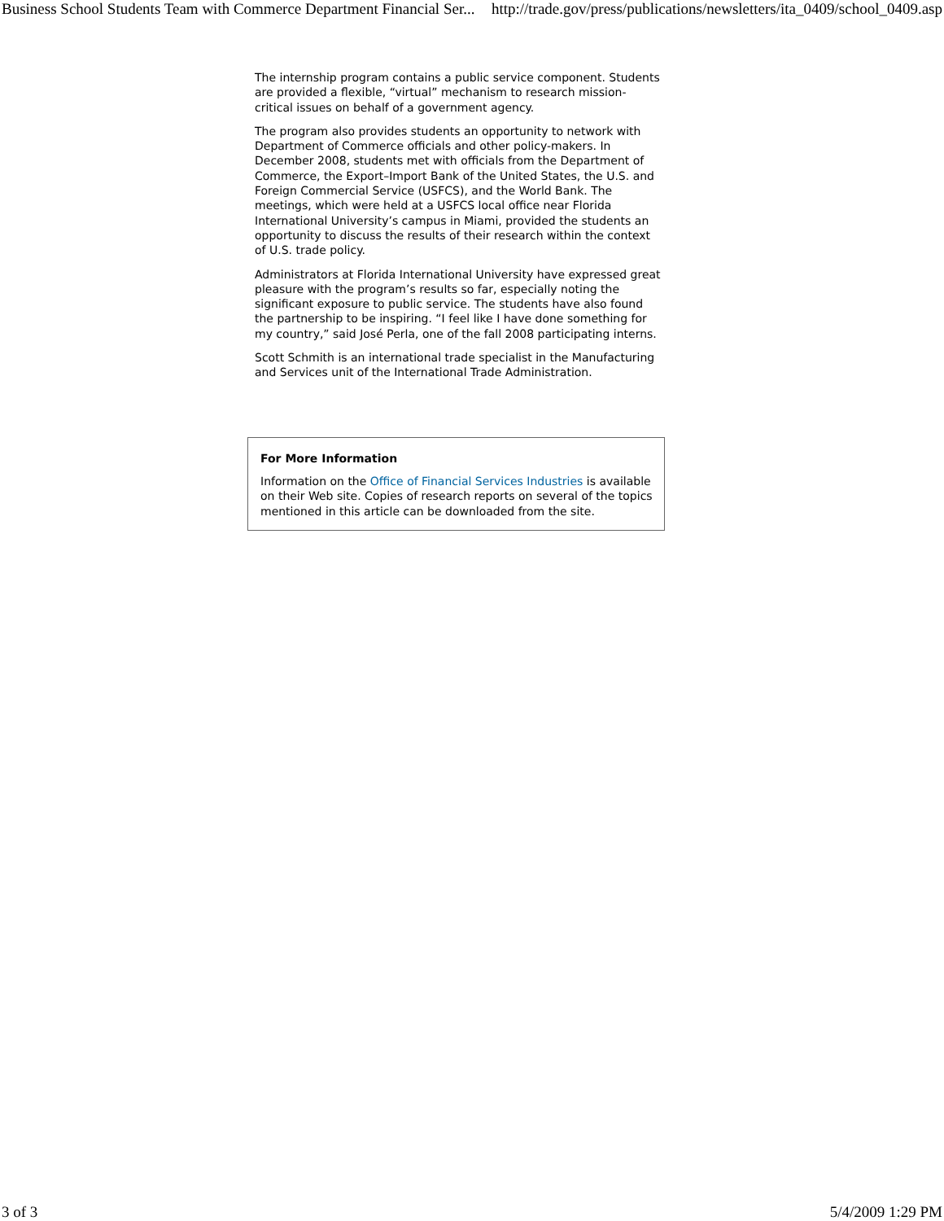Business School Students Team with Commerce Department Financial Ser... http://trade.gov/press/publications/newsletters/ita_0409/school_0409.asp
The internship program contains a public service component. Students are provided a flexible, “virtual” mechanism to research mission-critical issues on behalf of a government agency.
The program also provides students an opportunity to network with Department of Commerce officials and other policy-makers. In December 2008, students met with officials from the Department of Commerce, the Export–Import Bank of the United States, the U.S. and Foreign Commercial Service (USFCS), and the World Bank. The meetings, which were held at a USFCS local office near Florida International University’s campus in Miami, provided the students an opportunity to discuss the results of their research within the context of U.S. trade policy.
Administrators at Florida International University have expressed great pleasure with the program’s results so far, especially noting the significant exposure to public service. The students have also found the partnership to be inspiring. “I feel like I have done something for my country,” said José Perla, one of the fall 2008 participating interns.
Scott Schmith is an international trade specialist in the Manufacturing and Services unit of the International Trade Administration.
For More Information
Information on the Office of Financial Services Industries is available on their Web site. Copies of research reports on several of the topics mentioned in this article can be downloaded from the site.
3 of 3 5/4/2009 1:29 PM